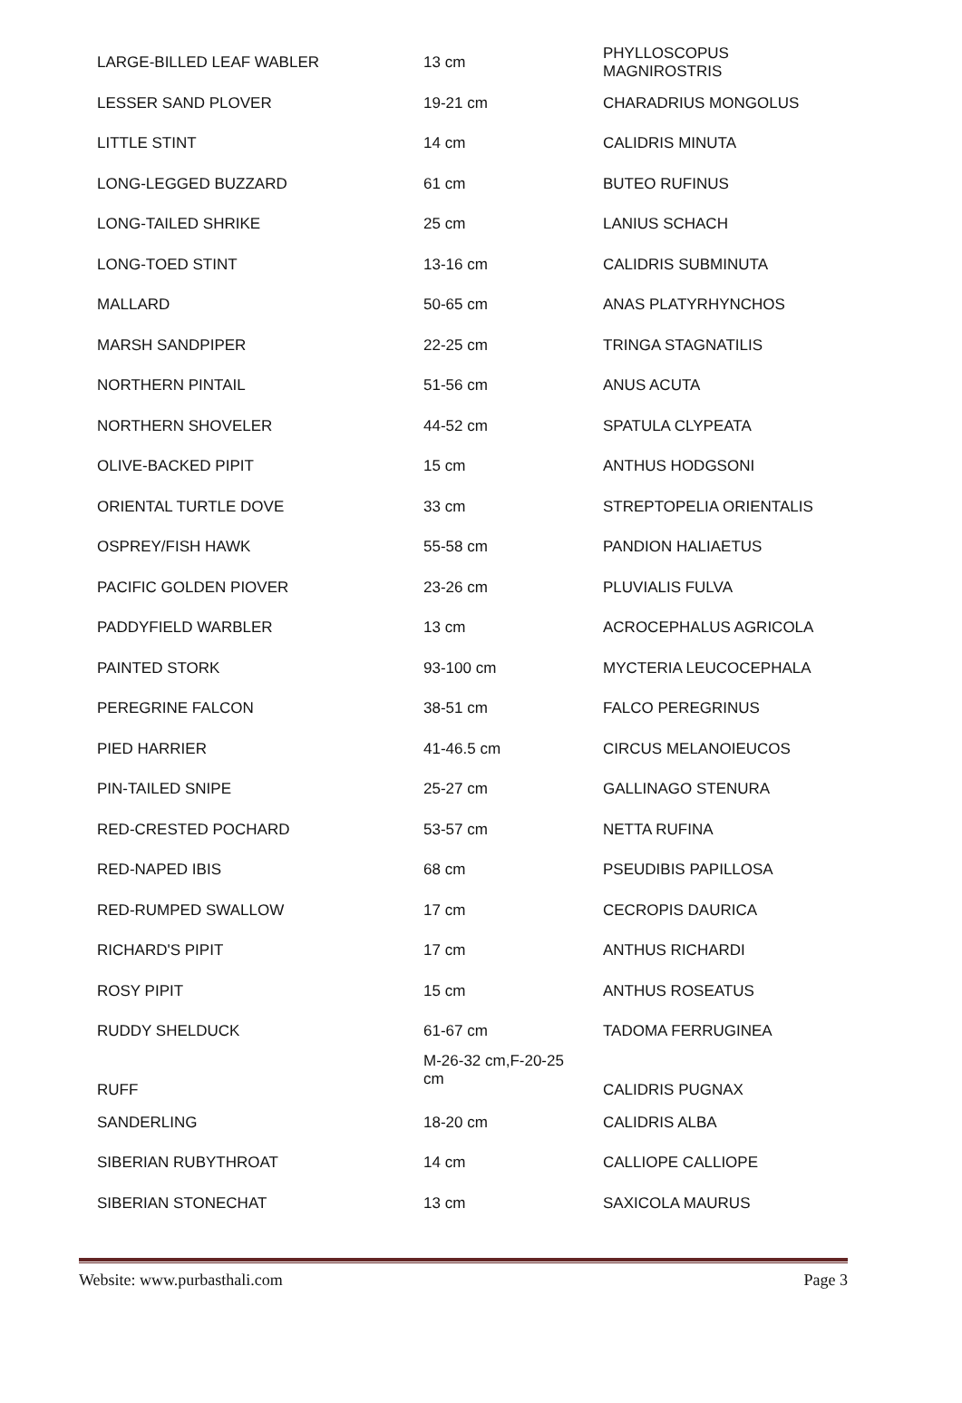| LARGE-BILLED LEAF WABLER | 13 cm | PHYLLOSCOPUS MAGNIROSTRIS |
| LESSER SAND PLOVER | 19-21 cm | CHARADRIUS MONGOLUS |
| LITTLE STINT | 14 cm | CALIDRIS MINUTA |
| LONG-LEGGED BUZZARD | 61 cm | BUTEO RUFINUS |
| LONG-TAILED SHRIKE | 25 cm | LANIUS SCHACH |
| LONG-TOED STINT | 13-16 cm | CALIDRIS SUBMINUTA |
| MALLARD | 50-65 cm | ANAS PLATYRHYNCHOS |
| MARSH SANDPIPER | 22-25 cm | TRINGA STAGNATILIS |
| NORTHERN PINTAIL | 51-56 cm | ANUS ACUTA |
| NORTHERN SHOVELER | 44-52 cm | SPATULA CLYPEATA |
| OLIVE-BACKED PIPIT | 15 cm | ANTHUS HODGSONI |
| ORIENTAL TURTLE DOVE | 33 cm | STREPTOPELIA ORIENTALIS |
| OSPREY/FISH HAWK | 55-58 cm | PANDION HALIAETUS |
| PACIFIC GOLDEN PIOVER | 23-26 cm | PLUVIALIS FULVA |
| PADDYFIELD WARBLER | 13 cm | ACROCEPHALUS AGRICOLA |
| PAINTED STORK | 93-100 cm | MYCTERIA LEUCOCEPHALA |
| PEREGRINE FALCON | 38-51 cm | FALCO PEREGRINUS |
| PIED HARRIER | 41-46.5 cm | CIRCUS MELANOIEUCOS |
| PIN-TAILED SNIPE | 25-27 cm | GALLINAGO STENURA |
| RED-CRESTED POCHARD | 53-57 cm | NETTA RUFINA |
| RED-NAPED IBIS | 68 cm | PSEUDIBIS PAPILLOSA |
| RED-RUMPED SWALLOW | 17 cm | CECROPIS DAURICA |
| RICHARD'S PIPIT | 17 cm | ANTHUS RICHARDI |
| ROSY PIPIT | 15 cm | ANTHUS ROSEATUS |
| RUDDY SHELDUCK | 61-67 cm | TADOMA FERRUGINEA |
| RUFF | M-26-32 cm,F-20-25 cm | CALIDRIS PUGNAX |
| SANDERLING | 18-20 cm | CALIDRIS ALBA |
| SIBERIAN RUBYTHROAT | 14 cm | CALLIOPE CALLIOPE |
| SIBERIAN STONECHAT | 13 cm | SAXICOLA MAURUS |
Website: www.purbasthali.com Page 3